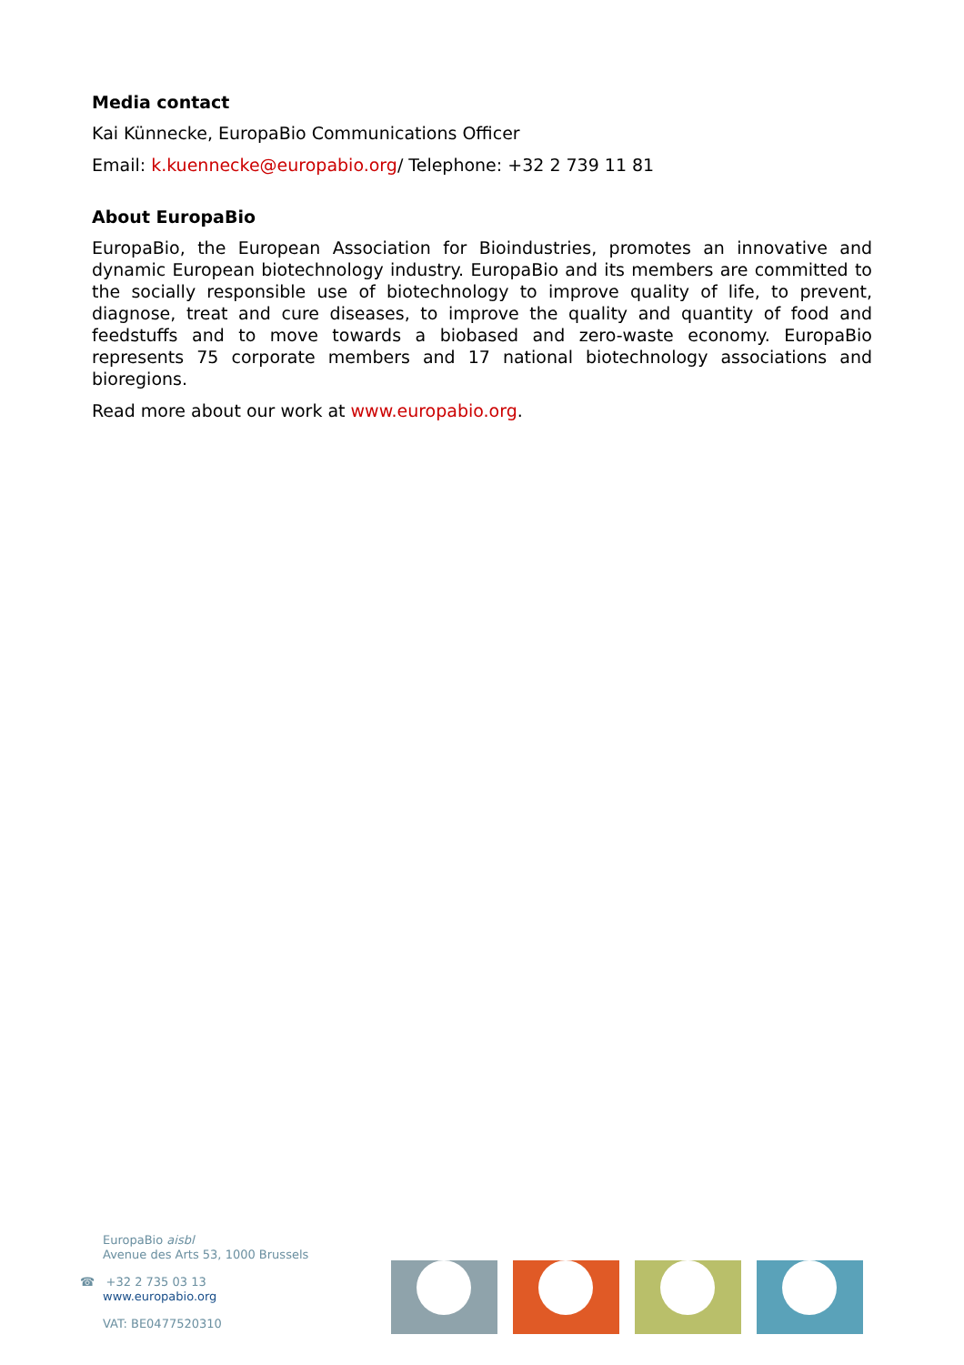Media contact
Kai Künnecke, EuropaBio Communications Officer
Email: k.kuennecke@europabio.org/ Telephone: +32 2 739 11 81
About EuropaBio
EuropaBio, the European Association for Bioindustries, promotes an innovative and dynamic European biotechnology industry. EuropaBio and its members are committed to the socially responsible use of biotechnology to improve quality of life, to prevent, diagnose, treat and cure diseases, to improve the quality and quantity of food and feedstuffs and to move towards a biobased and zero-waste economy. EuropaBio represents 75 corporate members and 17 national biotechnology associations and bioregions.
Read more about our work at www.europabio.org.
EuropaBio aisbl
Avenue des Arts 53, 1000 Brussels
☎ +32 2 735 03 13
www.europabio.org
VAT: BE0477520310